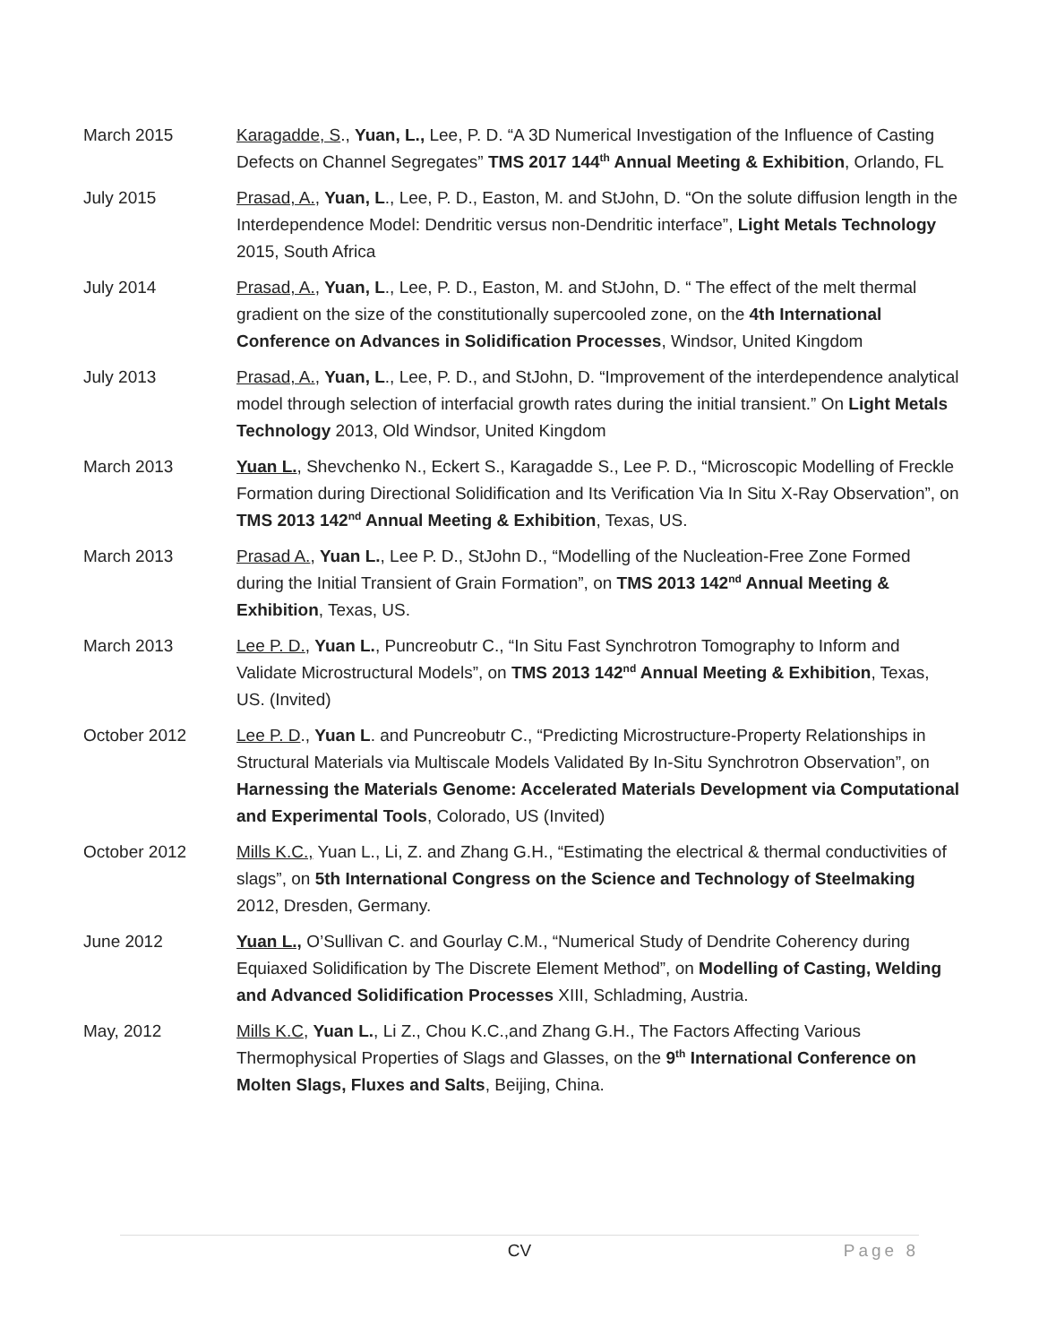March 2015 Karagadde, S., Yuan, L., Lee, P. D. “A 3D Numerical Investigation of the Influence of Casting Defects on Channel Segregates” TMS 2017 144<sup>th</sup> Annual Meeting & Exhibition, Orlando, FL
July 2015 Prasad, A., Yuan, L., Lee, P. D., Easton, M. and StJohn, D. “On the solute diffusion length in the Interdependence Model: Dendritic versus non-Dendritic interface”, Light Metals Technology 2015, South Africa
July 2014 Prasad, A., Yuan, L., Lee, P. D., Easton, M. and StJohn, D. “ The effect of the melt thermal gradient on the size of the constitutionally supercooled zone, on the 4th International Conference on Advances in Solidification Processes, Windsor, United Kingdom
July 2013 Prasad, A., Yuan, L., Lee, P. D., and StJohn, D. “Improvement of the interdependence analytical model through selection of interfacial growth rates during the initial transient.” On Light Metals Technology 2013, Old Windsor, United Kingdom
March 2013 Yuan L., Shevchenko N., Eckert S., Karagadde S., Lee P. D., “Microscopic Modelling of Freckle Formation during Directional Solidification and Its Verification Via In Situ X-Ray Observation”, on TMS 2013 142<sup>nd</sup> Annual Meeting & Exhibition, Texas, US.
March 2013 Prasad A., Yuan L., Lee P. D., StJohn D., “Modelling of the Nucleation-Free Zone Formed during the Initial Transient of Grain Formation”, on TMS 2013 142<sup>nd</sup> Annual Meeting & Exhibition, Texas, US.
March 2013 Lee P. D., Yuan L., Puncreobutr C., “In Situ Fast Synchrotron Tomography to Inform and Validate Microstructural Models”, on TMS 2013 142<sup>nd</sup> Annual Meeting & Exhibition, Texas, US. (Invited)
October 2012 Lee P. D., Yuan L. and Puncreobutr C., “Predicting Microstructure-Property Relationships in Structural Materials via Multiscale Models Validated By In-Situ Synchrotron Observation”, on Harnessing the Materials Genome: Accelerated Materials Development via Computational and Experimental Tools, Colorado, US (Invited)
October 2012 Mills K.C., Yuan L., Li, Z. and Zhang G.H., “Estimating the electrical & thermal conductivities of slags”, on 5th International Congress on the Science and Technology of Steelmaking 2012, Dresden, Germany.
June 2012 Yuan L., O’Sullivan C. and Gourlay C.M., “Numerical Study of Dendrite Coherency during Equiaxed Solidification by The Discrete Element Method”, on Modelling of Casting, Welding and Advanced Solidification Processes XIII, Schladming, Austria.
May, 2012 Mills K.C, Yuan L., Li Z., Chou K.C.,and Zhang G.H., The Factors Affecting Various Thermophysical Properties of Slags and Glasses, on the 9<sup>th</sup> International Conference on Molten Slags, Fluxes and Salts, Beijing, China.
CV Page 8